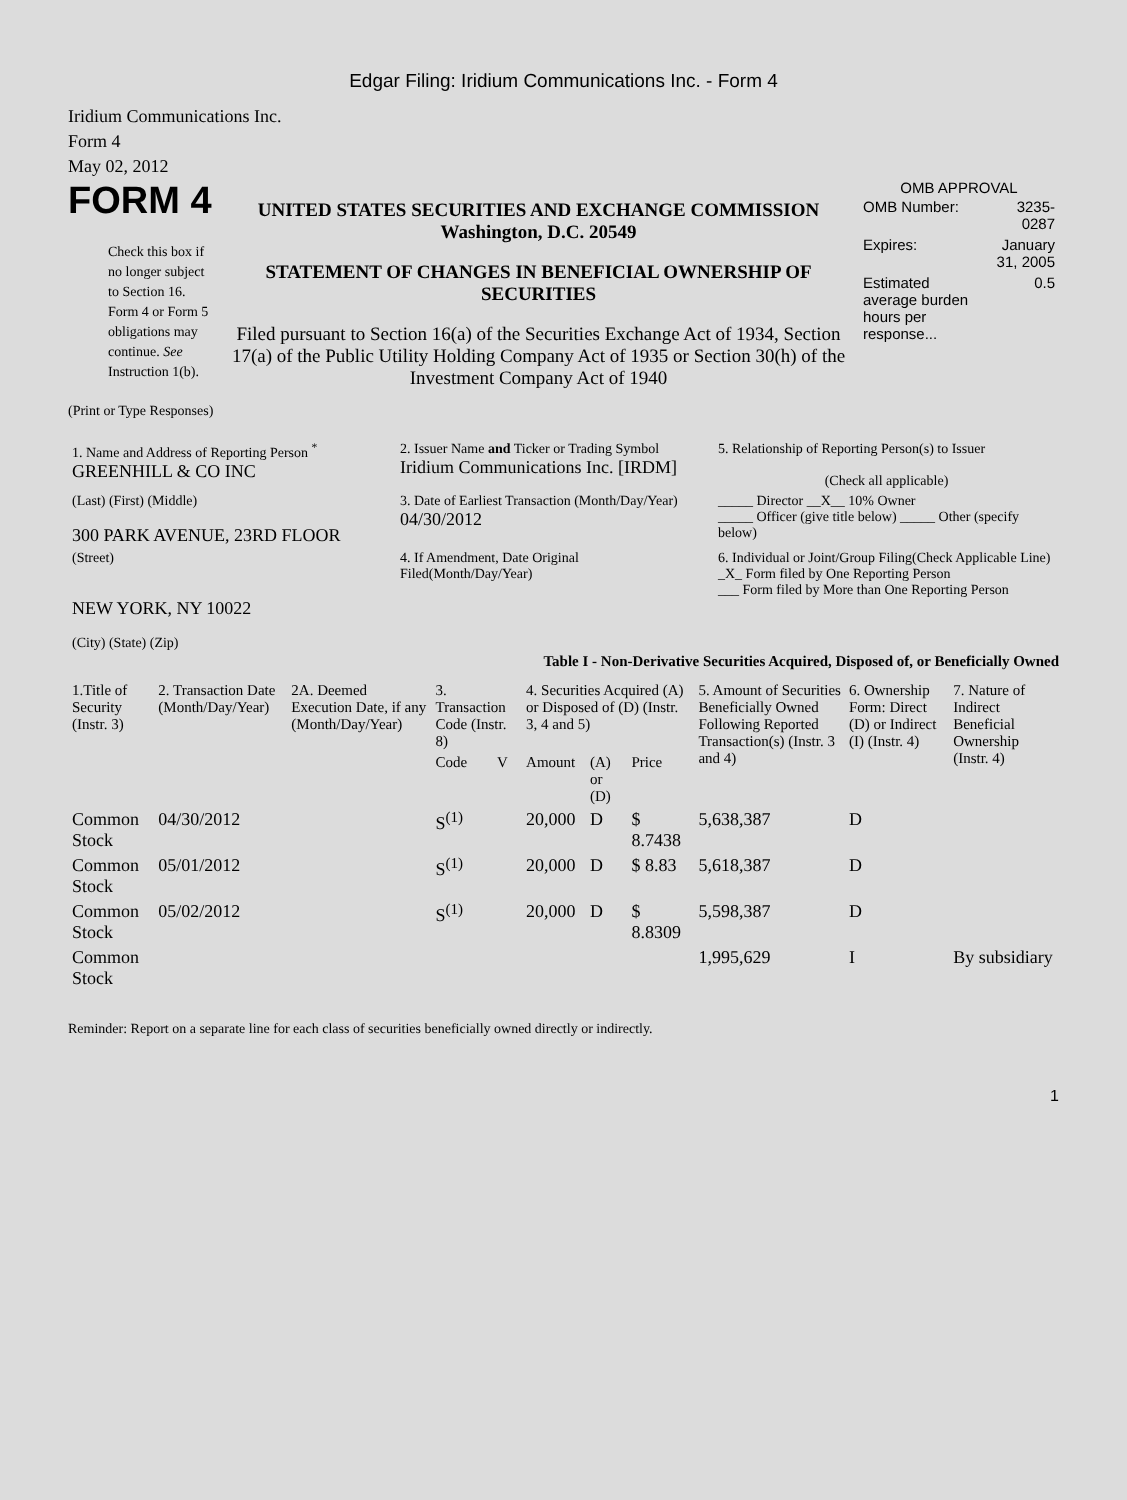Edgar Filing: Iridium Communications Inc. - Form 4
Iridium Communications Inc.
Form 4
May 02, 2012
FORM 4
Check this box if no longer subject to Section 16. Form 4 or Form 5 obligations may continue. See Instruction 1(b).
UNITED STATES SECURITIES AND EXCHANGE COMMISSION
Washington, D.C. 20549
STATEMENT OF CHANGES IN BENEFICIAL OWNERSHIP OF SECURITIES
Filed pursuant to Section 16(a) of the Securities Exchange Act of 1934, Section 17(a) of the Public Utility Holding Company Act of 1935 or Section 30(h) of the Investment Company Act of 1940
OMB APPROVAL
| OMB Number: | 3235-0287 |
| Expires: | January 31, 2005 |
| Estimated average burden hours per response... | 0.5 |
(Print or Type Responses)
| 1. Name and Address of Reporting Person <sup>*</sup> GREENHILL & CO INC | 2. Issuer Name and Ticker or Trading Symbol Iridium Communications Inc. [IRDM] | 5. Relationship of Reporting Person(s) to Issuer (Check all applicable) |
| (Last) (First) (Middle) 300 PARK AVENUE, 23RD FLOOR | 3. Date of Earliest Transaction (Month/Day/Year) 04/30/2012 | _____ Director __X__ 10% Owner _____ Officer (give title below) _____ Other (specify below) |
| (Street) NEW YORK, NY 10022 (City) (State) (Zip) | 4. If Amendment, Date Original Filed(Month/Day/Year) | 6. Individual or Joint/Group Filing(Check Applicable Line) _X_ Form filed by One Reporting Person ___ Form filed by More than One Reporting Person |
Table I - Non-Derivative Securities Acquired, Disposed of, or Beneficially Owned
| 1.Title of Security (Instr. 3) | 2. Transaction Date (Month/Day/Year) | 2A. Deemed Execution Date, if any (Month/Day/Year) | 3. Transaction Code (Instr. 8) | | 4. Securities Acquired (A) or Disposed of (D) (Instr. 3, 4 and 5) | | | 5. Amount of Securities Beneficially Owned Following Reported Transaction(s) (Instr. 3 and 4) | 6. Ownership Form: Direct (D) or Indirect (I) (Instr. 4) | 7. Nature of Indirect Beneficial Ownership (Instr. 4) |
| --- | --- | --- | --- | --- | --- | --- | --- | --- | --- | --- |
| | | | Code | V | Amount | (A) or (D) | Price | | | |
| Common Stock | 04/30/2012 | | S<sup>(1)</sup> | | 20,000 | D | $ 8.7438 | 5,638,387 | D | |
| Common Stock | 05/01/2012 | | S<sup>(1)</sup> | | 20,000 | D | $ 8.83 | 5,618,387 | D | |
| Common Stock | 05/02/2012 | | S<sup>(1)</sup> | | 20,000 | D | $ 8.8309 | 5,598,387 | D | |
| Common Stock | | | | | | | | 1,995,629 | I | By subsidiary |
Reminder: Report on a separate line for each class of securities beneficially owned directly or indirectly.
1